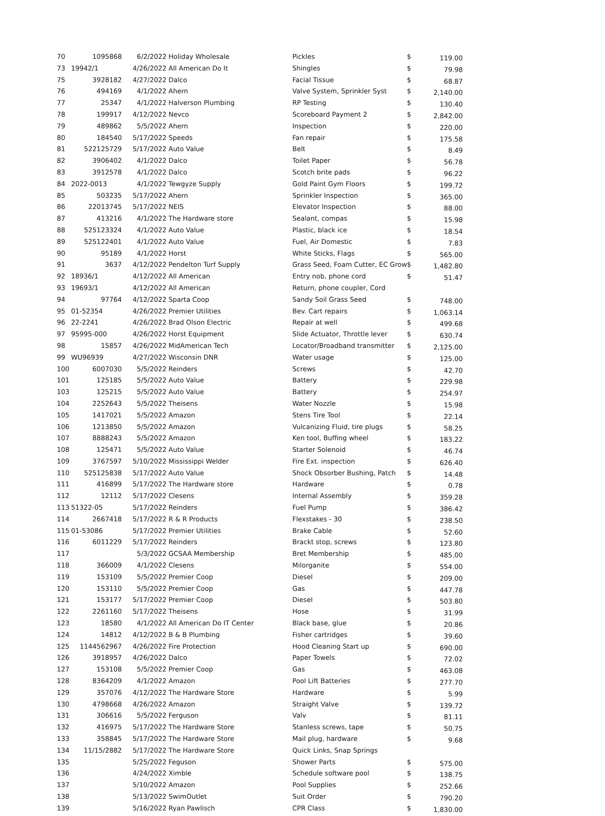| 70 | 1095868 | 6/2/2022 | Holiday Wholesale | Pickles | $ | 119.00 |
| 73 | 19942/1 | 4/26/2022 | All American Do It | Shingles | $ | 79.98 |
| 75 | 3928182 | 4/27/2022 | Dalco | Facial Tissue | $ | 68.87 |
| 76 | 494169 | 4/1/2022 | Ahern | Valve System, Sprinkler Syst | $ | 2,140.00 |
| 77 | 25347 | 4/1/2022 | Halverson Plumbing | RP Testing | $ | 130.40 |
| 78 | 199917 | 4/12/2022 | Nevco | Scoreboard Payment 2 | $ | 2,842.00 |
| 79 | 489862 | 5/5/2022 | Ahern | Inspection | $ | 220.00 |
| 80 | 184540 | 5/17/2022 | Speeds | Fan repair | $ | 175.58 |
| 81 | 522125729 | 5/17/2022 | Auto Value | Belt | $ | 8.49 |
| 82 | 3906402 | 4/1/2022 | Dalco | Toilet Paper | $ | 56.78 |
| 83 | 3912578 | 4/1/2022 | Dalco | Scotch brite pads | $ | 96.22 |
| 84 | 2022-0013 | 4/1/2022 | Tewgyze Supply | Gold Paint Gym Floors | $ | 199.72 |
| 85 | 503235 | 5/17/2022 | Ahern | Sprinkler Inspection | $ | 365.00 |
| 86 | 22013745 | 5/17/2022 | NEIS | Elevator Inspection | $ | 88.00 |
| 87 | 413216 | 4/1/2022 | The Hardware store | Sealant, compas | $ | 15.98 |
| 88 | 525123324 | 4/1/2022 | Auto Value | Plastic, black ice | $ | 18.54 |
| 89 | 525122401 | 4/1/2022 | Auto Value | Fuel, Air Domestic | $ | 7.83 |
| 90 | 95189 | 4/1/2022 | Horst | White Sticks, Flags | $ | 565.00 |
| 91 | 3637 | 4/12/2022 | Pendelton Turf Supply | Grass Seed, Foam Cutter, EC Grow | $ | 1,482.80 |
| 92 | 18936/1 | 4/12/2022 | All American | Entry nob, phone cord | $ | 51.47 |
| 93 | 19693/1 | 4/12/2022 | All American | Return, phone coupler, Cord | | |
| 94 | 97764 | 4/12/2022 | Sparta Coop | Sandy Soil Grass Seed | $ | 748.00 |
| 95 | 01-52354 | 4/26/2022 | Premier Utilities | Bev. Cart repairs | $ | 1,063.14 |
| 96 | 22-2241 | 4/26/2022 | Brad Olson Electric | Repair at well | $ | 499.68 |
| 97 | 95995-000 | 4/26/2022 | Horst Equipment | Slide Actuator, Throttle lever | $ | 630.74 |
| 98 | 15857 | 4/26/2022 | MidAmerican Tech | Locator/Broadband transmitter | $ | 2,125.00 |
| 99 | WU96939 | 4/27/2022 | Wisconsin DNR | Water usage | $ | 125.00 |
| 100 | 6007030 | 5/5/2022 | Reinders | Screws | $ | 42.70 |
| 101 | 125185 | 5/5/2022 | Auto Value | Battery | $ | 229.98 |
| 103 | 125215 | 5/5/2022 | Auto Value | Battery | $ | 254.97 |
| 104 | 2252643 | 5/5/2022 | Theisens | Water Nozzle | $ | 15.98 |
| 105 | 1417021 | 5/5/2022 | Amazon | Stens Tire Tool | $ | 22.14 |
| 106 | 1213850 | 5/5/2022 | Amazon | Vulcanizing Fluid, tire plugs | $ | 58.25 |
| 107 | 8888243 | 5/5/2022 | Amazon | Ken tool, Buffing wheel | $ | 183.22 |
| 108 | 125471 | 5/5/2022 | Auto Value | Starter Solenoid | $ | 46.74 |
| 109 | 3767597 | 5/10/2022 | Mississippi Welder | Fire Ext. inspection | $ | 626.40 |
| 110 | 525125838 | 5/17/2022 | Auto Value | Shock Obsorber Bushing, Patch | $ | 14.48 |
| 111 | 416899 | 5/17/2022 | The Hardware store | Hardware | $ | 0.78 |
| 112 | 12112 | 5/17/2022 | Clesens | Internal Assembly | $ | 359.28 |
| 113 | 51322-05 | 5/17/2022 | Reinders | Fuel Pump | $ | 386.42 |
| 114 | 2667418 | 5/17/2022 | R & R Products | Flexstakes - 30 | $ | 238.50 |
| 115 | 01-53086 | 5/17/2022 | Premier Utilities | Brake Cable | $ | 52.60 |
| 116 | 6011229 | 5/17/2022 | Reinders | Brackt stop, screws | $ | 123.80 |
| 117 | | 5/3/2022 | GCSAA Membership | Bret Membership | $ | 485.00 |
| 118 | 366009 | 4/1/2022 | Clesens | Milorganite | $ | 554.00 |
| 119 | 153109 | 5/5/2022 | Premier Coop | Diesel | $ | 209.00 |
| 120 | 153110 | 5/5/2022 | Premier Coop | Gas | $ | 447.78 |
| 121 | 153177 | 5/17/2022 | Premier Coop | Diesel | $ | 503.80 |
| 122 | 2261160 | 5/17/2022 | Theisens | Hose | $ | 31.99 |
| 123 | 18580 | 4/1/2022 | All American Do IT Center | Black base, glue | $ | 20.86 |
| 124 | 14812 | 4/12/2022 | B & B Plumbing | Fisher cartridges | $ | 39.60 |
| 125 | 1144562967 | 4/26/2022 | Fire Protection | Hood Cleaning Start up | $ | 690.00 |
| 126 | 3918957 | 4/26/2022 | Dalco | Paper Towels | $ | 72.02 |
| 127 | 153108 | 5/5/2022 | Premier Coop | Gas | $ | 463.08 |
| 128 | 8364209 | 4/1/2022 | Amazon | Pool Lift Batteries | $ | 277.70 |
| 129 | 357076 | 4/12/2022 | The Hardware Store | Hardware | $ | 5.99 |
| 130 | 4798668 | 4/26/2022 | Amazon | Straight Valve | $ | 139.72 |
| 131 | 306616 | 5/5/2022 | Ferguson | Valv | $ | 81.11 |
| 132 | 416975 | 5/17/2022 | The Hardware Store | Stanless screws, tape | $ | 50.75 |
| 133 | 358845 | 5/17/2022 | The Hardware Store | Mail plug, hardware | $ | 9.68 |
| 134 | 11/15/2882 | 5/17/2022 | The Hardware Store | Quick Links, Snap Springs | | |
| 135 | | 5/25/2022 | Feguson | Shower Parts | $ | 575.00 |
| 136 | | 4/24/2022 | Ximble | Schedule software pool | $ | 138.75 |
| 137 | | 5/10/2022 | Amazon | Pool Supplies | $ | 252.66 |
| 138 | | 5/13/2022 | SwimOutlet | Suit Order | $ | 790.20 |
| 139 | | 5/16/2022 | Ryan Pawlisch | CPR Class | $ | 1,830.00 |